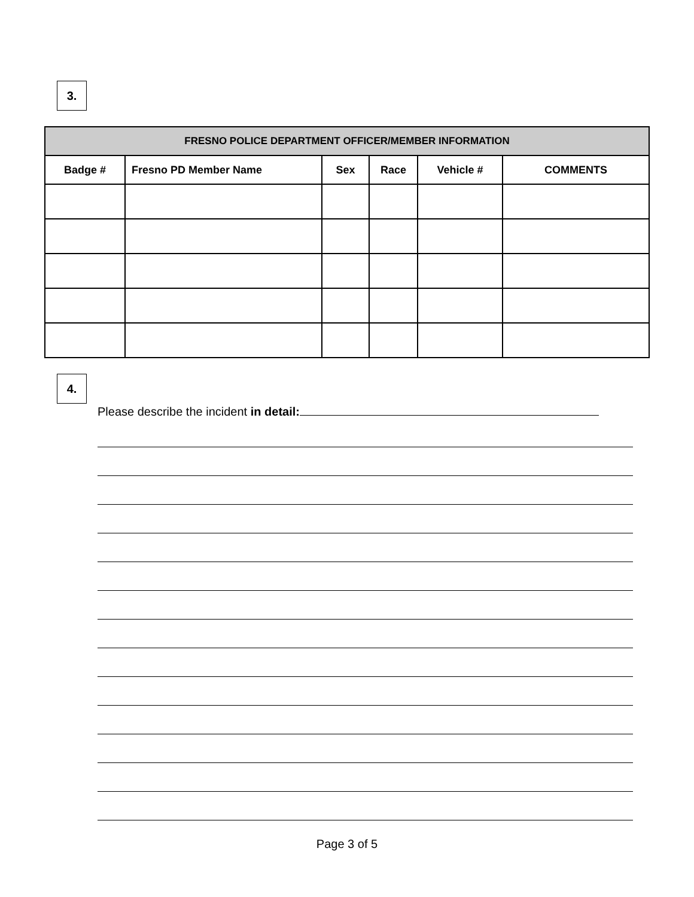3.
| FRESNO POLICE DEPARTMENT OFFICER/MEMBER INFORMATION | | | | | |
| --- | --- | --- | --- | --- | --- |
| Badge # | Fresno PD Member Name | Sex | Race | Vehicle # | COMMENTS |
4.
Please describe the incident in detail:
Page 3 of 5